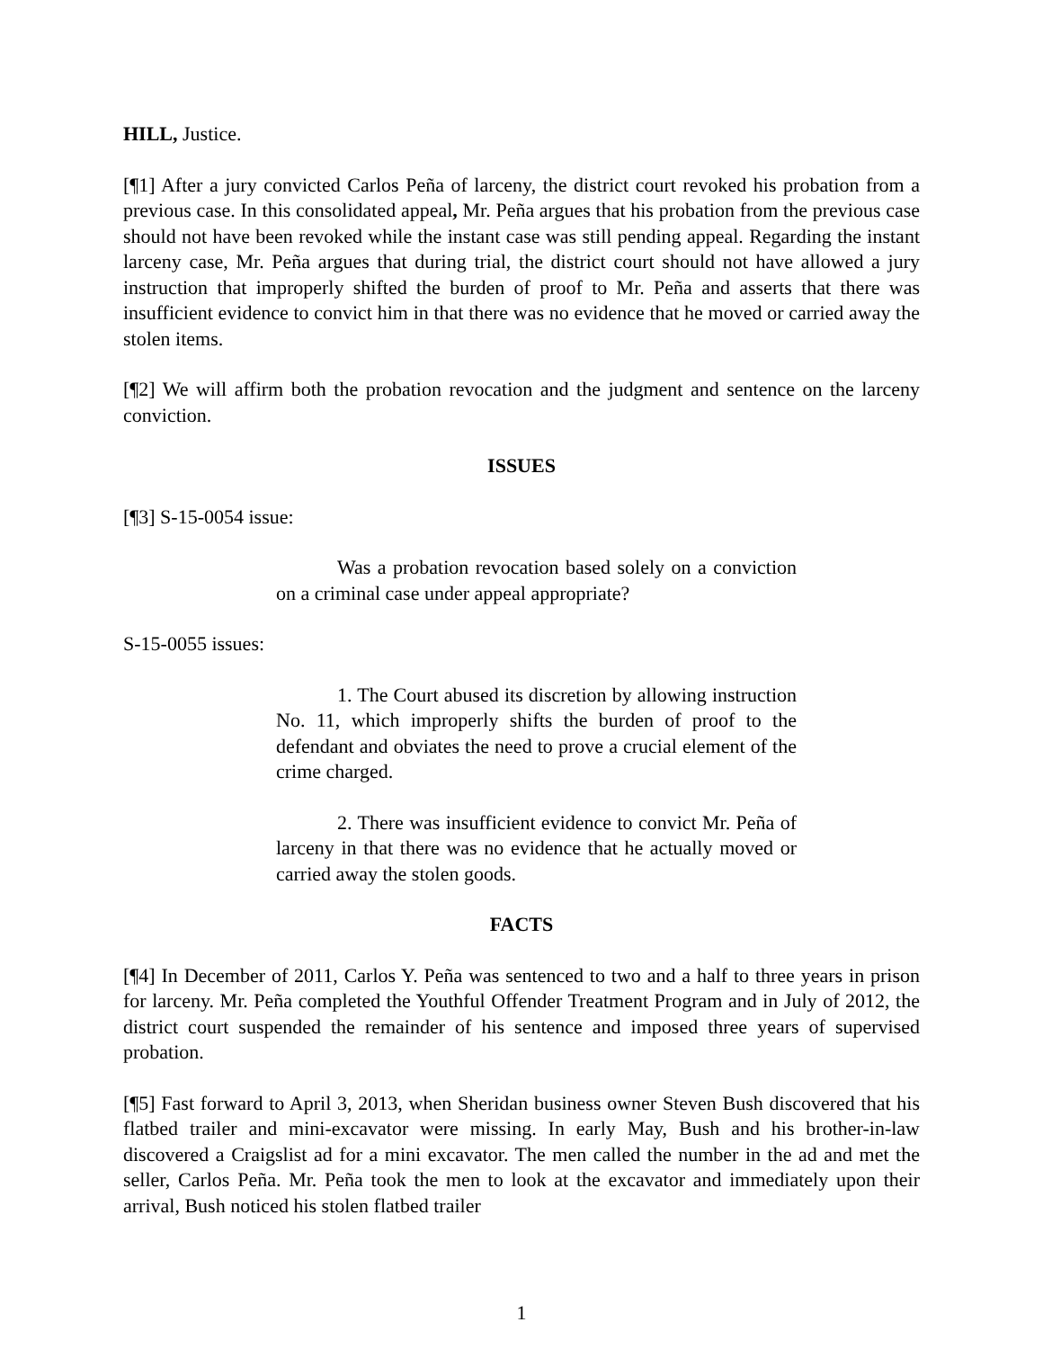HILL, Justice.
[¶1] After a jury convicted Carlos Peña of larceny, the district court revoked his probation from a previous case. In this consolidated appeal, Mr. Peña argues that his probation from the previous case should not have been revoked while the instant case was still pending appeal. Regarding the instant larceny case, Mr. Peña argues that during trial, the district court should not have allowed a jury instruction that improperly shifted the burden of proof to Mr. Peña and asserts that there was insufficient evidence to convict him in that there was no evidence that he moved or carried away the stolen items.
[¶2] We will affirm both the probation revocation and the judgment and sentence on the larceny conviction.
ISSUES
[¶3] S-15-0054 issue:
Was a probation revocation based solely on a conviction on a criminal case under appeal appropriate?
S-15-0055 issues:
1. The Court abused its discretion by allowing instruction No. 11, which improperly shifts the burden of proof to the defendant and obviates the need to prove a crucial element of the crime charged.
2. There was insufficient evidence to convict Mr. Peña of larceny in that there was no evidence that he actually moved or carried away the stolen goods.
FACTS
[¶4] In December of 2011, Carlos Y. Peña was sentenced to two and a half to three years in prison for larceny. Mr. Peña completed the Youthful Offender Treatment Program and in July of 2012, the district court suspended the remainder of his sentence and imposed three years of supervised probation.
[¶5] Fast forward to April 3, 2013, when Sheridan business owner Steven Bush discovered that his flatbed trailer and mini-excavator were missing. In early May, Bush and his brother-in-law discovered a Craigslist ad for a mini excavator. The men called the number in the ad and met the seller, Carlos Peña. Mr. Peña took the men to look at the excavator and immediately upon their arrival, Bush noticed his stolen flatbed trailer
1